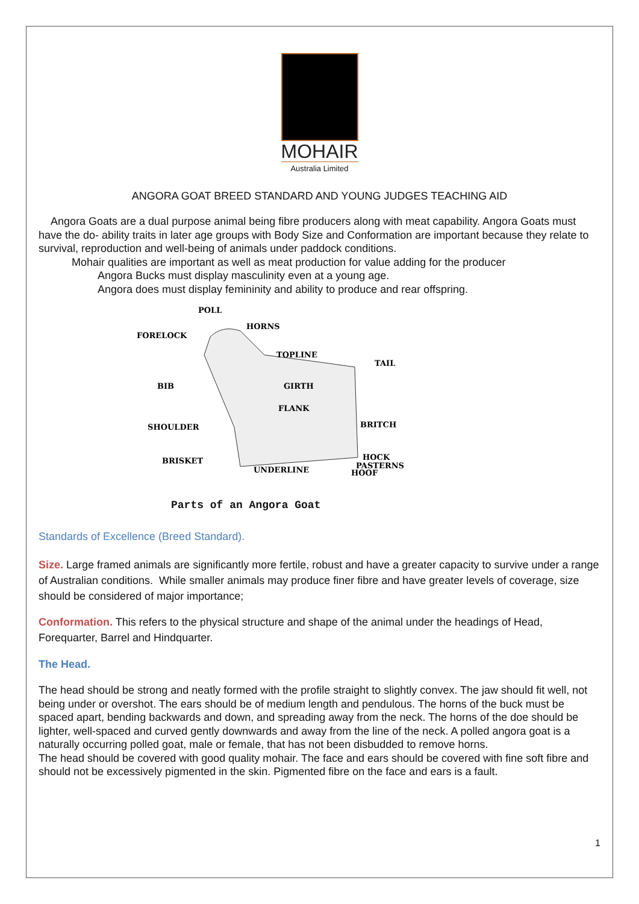MOHAIR
Australia Limited
ANGORA GOAT BREED STANDARD AND YOUNG JUDGES TEACHING AID
Angora Goats are a dual purpose animal being fibre producers along with meat capability. Angora Goats must have the do- ability traits in later age groups with Body Size and Conformation are important because they relate to survival, reproduction and well-being of animals under paddock conditions.
Mohair qualities are important as well as meat production for value adding for the producer
Angora Bucks must display masculinity even at a young age.
Angora does must display femininity and ability to produce and rear offspring.
POLL
HORNS
FORELOCK
TOPLINE
TAIL
BIB
GIRTH
FLANK
SHOULDER
BRITCH
BRISKET
HOCK
PASTERNS
UNDERLINE
HOOF
Parts of an Angora Goat
Standards of Excellence (Breed Standard).
Size. Large framed animals are significantly more fertile, robust and have a greater capacity to survive under a range of Australian conditions. While smaller animals may produce finer fibre and have greater levels of coverage, size should be considered of major importance;
Conformation. This refers to the physical structure and shape of the animal under the headings of Head, Forequarter, Barrel and Hindquarter.
The Head.
The head should be strong and neatly formed with the profile straight to slightly convex. The jaw should fit well, not being under or overshot. The ears should be of medium length and pendulous. The horns of the buck must be spaced apart, bending backwards and down, and spreading away from the neck. The horns of the doe should be lighter, well-spaced and curved gently downwards and away from the line of the neck. A polled angora goat is a naturally occurring polled goat, male or female, that has not been disbudded to remove horns.
The head should be covered with good quality mohair. The face and ears should be covered with fine soft fibre and should not be excessively pigmented in the skin. Pigmented fibre on the face and ears is a fault.
1